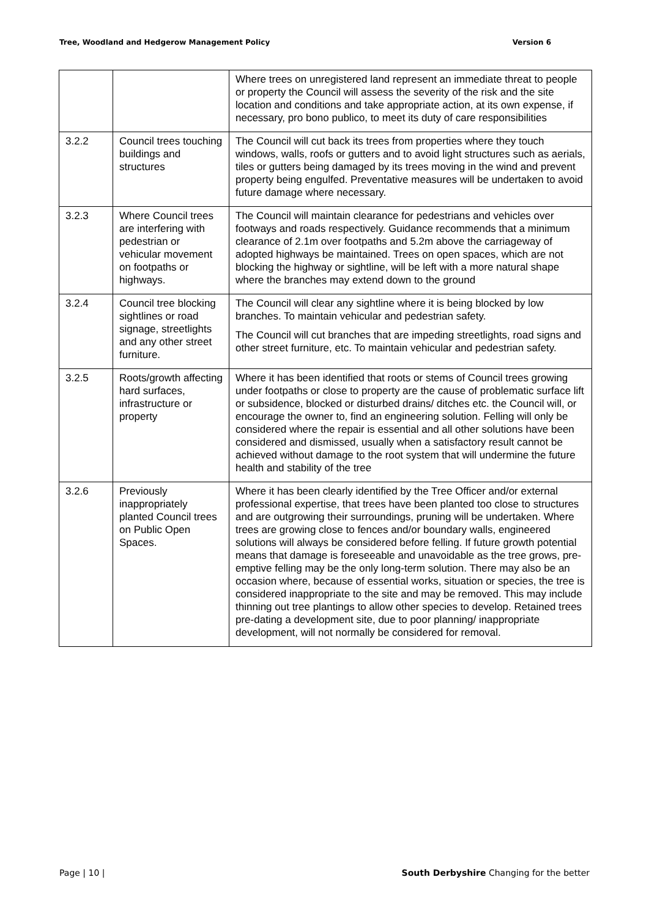Tree, Woodland and Hedgerow Management Policy Version 6
| | | Where trees on unregistered land represent an immediate threat to people or property the Council will assess the severity of the risk and the site location and conditions and take appropriate action, at its own expense, if necessary, pro bono publico, to meet its duty of care responsibilities |
| 3.2.2 | Council trees touching buildings and structures | The Council will cut back its trees from properties where they touch windows, walls, roofs or gutters and to avoid light structures such as aerials, tiles or gutters being damaged by its trees moving in the wind and prevent property being engulfed. Preventative measures will be undertaken to avoid future damage where necessary. |
| 3.2.3 | Where Council trees are interfering with pedestrian or vehicular movement on footpaths or highways. | The Council will maintain clearance for pedestrians and vehicles over footways and roads respectively. Guidance recommends that a minimum clearance of 2.1m over footpaths and 5.2m above the carriageway of adopted highways be maintained. Trees on open spaces, which are not blocking the highway or sightline, will be left with a more natural shape where the branches may extend down to the ground |
| 3.2.4 | Council tree blocking sightlines or road signage, streetlights and any other street furniture. | The Council will clear any sightline where it is being blocked by low branches. To maintain vehicular and pedestrian safety. The Council will cut branches that are impeding streetlights, road signs and other street furniture, etc. To maintain vehicular and pedestrian safety. |
| 3.2.5 | Roots/growth affecting hard surfaces, infrastructure or property | Where it has been identified that roots or stems of Council trees growing under footpaths or close to property are the cause of problematic surface lift or subsidence, blocked or disturbed drains/ ditches etc. the Council will, or encourage the owner to, find an engineering solution. Felling will only be considered where the repair is essential and all other solutions have been considered and dismissed, usually when a satisfactory result cannot be achieved without damage to the root system that will undermine the future health and stability of the tree |
| 3.2.6 | Previously inappropriately planted Council trees on Public Open Spaces. | Where it has been clearly identified by the Tree Officer and/or external professional expertise, that trees have been planted too close to structures and are outgrowing their surroundings, pruning will be undertaken. Where trees are growing close to fences and/or boundary walls, engineered solutions will always be considered before felling. If future growth potential means that damage is foreseeable and unavoidable as the tree grows, pre-emptive felling may be the only long-term solution. There may also be an occasion where, because of essential works, situation or species, the tree is considered inappropriate to the site and may be removed. This may include thinning out tree plantings to allow other species to develop. Retained trees pre-dating a development site, due to poor planning/ inappropriate development, will not normally be considered for removal. |
Page | 10 | South Derbyshire Changing for the better